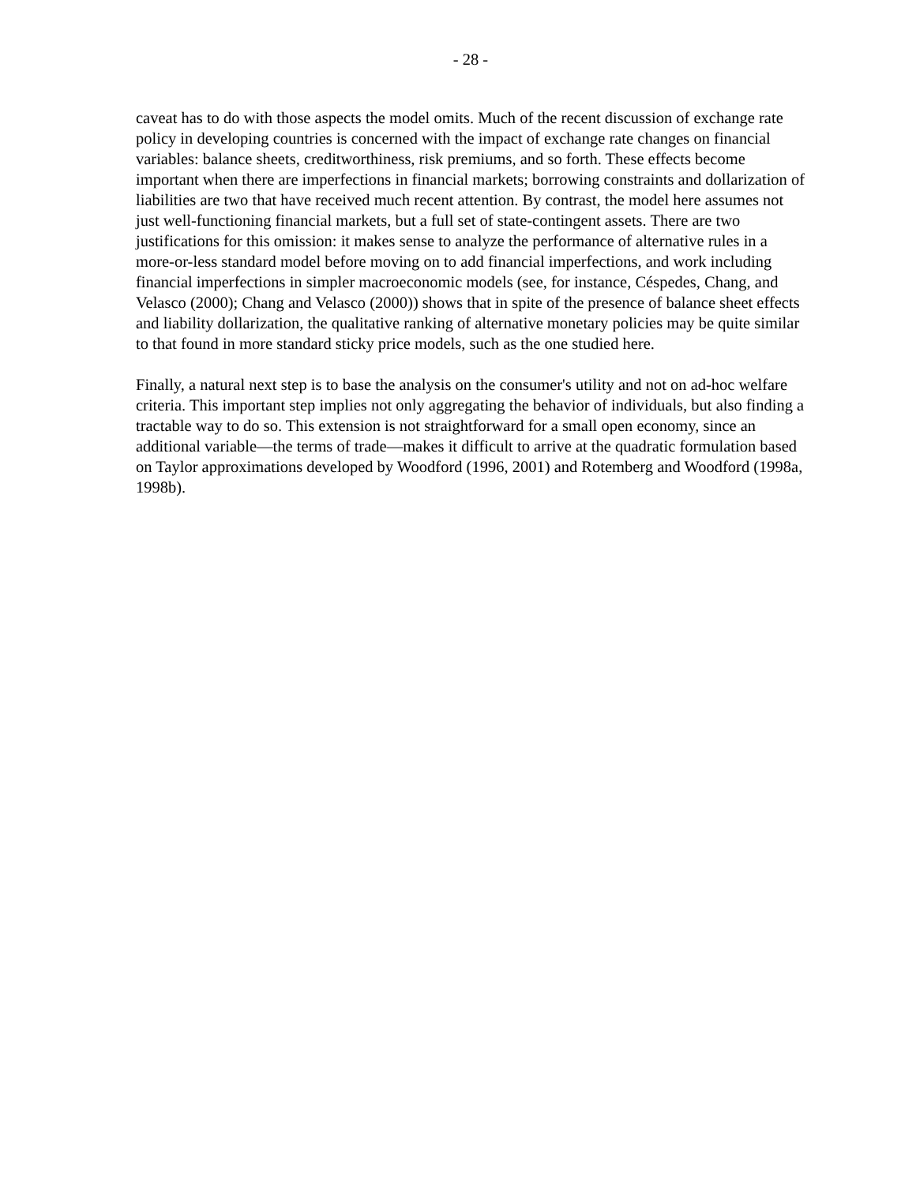- 28 -
caveat has to do with those aspects the model omits. Much of the recent discussion of exchange rate policy in developing countries is concerned with the impact of exchange rate changes on financial variables: balance sheets, creditworthiness, risk premiums, and so forth. These effects become important when there are imperfections in financial markets; borrowing constraints and dollarization of liabilities are two that have received much recent attention. By contrast, the model here assumes not just well-functioning financial markets, but a full set of state-contingent assets. There are two justifications for this omission: it makes sense to analyze the performance of alternative rules in a more-or-less standard model before moving on to add financial imperfections, and work including financial imperfections in simpler macroeconomic models (see, for instance, Céspedes, Chang, and Velasco (2000); Chang and Velasco (2000)) shows that in spite of the presence of balance sheet effects and liability dollarization, the qualitative ranking of alternative monetary policies may be quite similar to that found in more standard sticky price models, such as the one studied here.
Finally, a natural next step is to base the analysis on the consumer's utility and not on ad-hoc welfare criteria. This important step implies not only aggregating the behavior of individuals, but also finding a tractable way to do so. This extension is not straightforward for a small open economy, since an additional variable—the terms of trade—makes it difficult to arrive at the quadratic formulation based on Taylor approximations developed by Woodford (1996, 2001) and Rotemberg and Woodford (1998a, 1998b).